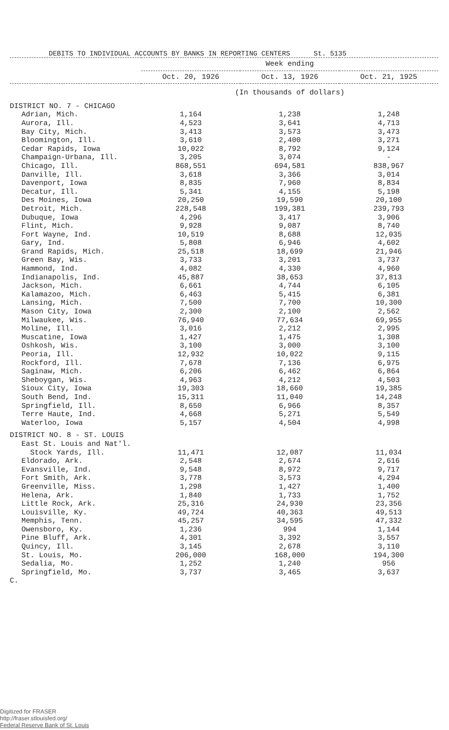DEBITS TO INDIVIDUAL ACCOUNTS BY BANKS IN REPORTING CENTERS St. 5135
| | Week ending | | |
| --- | --- | --- | --- |
| | Oct. 20, 1926 | Oct. 13, 1926 | Oct. 21, 1925 |
| | (In thousands of dollars) | | |
| DISTRICT NO. 7 - CHICAGO | | | |
| Adrian, Mich. | 1,164 | 1,238 | 1,248 |
| Aurora, Ill. | 4,523 | 3,641 | 4,713 |
| Bay City, Mich. | 3,413 | 3,573 | 3,473 |
| Bloomington, Ill. | 3,610 | 2,400 | 3,271 |
| Cedar Rapids, Iowa | 10,022 | 8,792 | 9,124 |
| Champaign-Urbana, Ill. | 3,205 | 3,074 | - |
| Chicago, Ill. | 868,551 | 694,581 | 838,967 |
| Danville, Ill. | 3,618 | 3,366 | 3,014 |
| Davenport, Iowa | 8,835 | 7,960 | 8,834 |
| Decatur, Ill. | 5,341 | 4,155 | 5,198 |
| Des Moines, Iowa | 20,250 | 19,590 | 20,100 |
| Detroit, Mich. | 228,548 | 199,381 | 239,793 |
| Dubuque, Iowa | 4,296 | 3,417 | 3,906 |
| Flint, Mich. | 9,928 | 9,087 | 8,740 |
| Fort Wayne, Ind. | 10,519 | 8,688 | 12,035 |
| Gary, Ind. | 5,808 | 6,946 | 4,602 |
| Grand Rapids, Mich. | 25,518 | 18,699 | 21,946 |
| Green Bay, Wis. | 3,733 | 3,201 | 3,737 |
| Hammond, Ind. | 4,082 | 4,330 | 4,960 |
| Indianapolis, Ind. | 45,887 | 38,653 | 37,813 |
| Jackson, Mich. | 6,661 | 4,744 | 6,105 |
| Kalamazoo, Mich. | 6,463 | 5,415 | 6,381 |
| Lansing, Mich. | 7,500 | 7,700 | 10,300 |
| Mason City, Iowa | 2,300 | 2,100 | 2,562 |
| Milwaukee, Wis. | 76,940 | 77,634 | 69,955 |
| Moline, Ill. | 3,016 | 2,212 | 2,995 |
| Muscatine, Iowa | 1,427 | 1,475 | 1,308 |
| Oshkosh, Wis. | 3,100 | 3,000 | 3,100 |
| Peoria, Ill. | 12,932 | 10,022 | 9,115 |
| Rockford, Ill. | 7,678 | 7,136 | 6,975 |
| Saginaw, Mich. | 6,206 | 6,462 | 6,864 |
| Sheboygan, Wis. | 4,963 | 4,212 | 4,503 |
| Sioux City, Iowa | 19,303 | 18,660 | 19,385 |
| South Bend, Ind. | 15,311 | 11,040 | 14,248 |
| Springfield, Ill. | 8,650 | 6,966 | 8,357 |
| Terre Haute, Ind. | 4,668 | 5,271 | 5,549 |
| Waterloo, Iowa | 5,157 | 4,504 | 4,998 |
| DISTRICT NO. 8 - ST. LOUIS | | | |
| East St. Louis and Nat'l. Stock Yards, Ill. | 11,471 | 12,087 | 11,034 |
| Eldorado, Ark. | 2,548 | 2,674 | 2,616 |
| Evansville, Ind. | 9,548 | 8,972 | 9,717 |
| Fort Smith, Ark. | 3,778 | 3,573 | 4,294 |
| Greenville, Miss. | 1,298 | 1,427 | 1,400 |
| Helena, Ark. | 1,840 | 1,733 | 1,752 |
| Little Rock, Ark. | 25,316 | 24,930 | 23,356 |
| Louisville, Ky. | 49,724 | 40,363 | 49,513 |
| Memphis, Tenn. | 45,257 | 34,595 | 47,332 |
| Owensboro, Ky. | 1,236 | 994 | 1,144 |
| Pine Bluff, Ark. | 4,301 | 3,392 | 3,557 |
| Quincy, Ill. | 3,145 | 2,678 | 3,110 |
| St. Louis, Mo. | 206,000 | 168,000 | 194,300 |
| Sedalia, Mo. | 1,252 | 1,240 | 956 |
| Springfield, Mo. | 3,737 | 3,465 | 3,637 |
| C. | | | |
Digitized for FRASER
http://fraser.stlouisfed.org/
Federal Reserve Bank of St. Louis